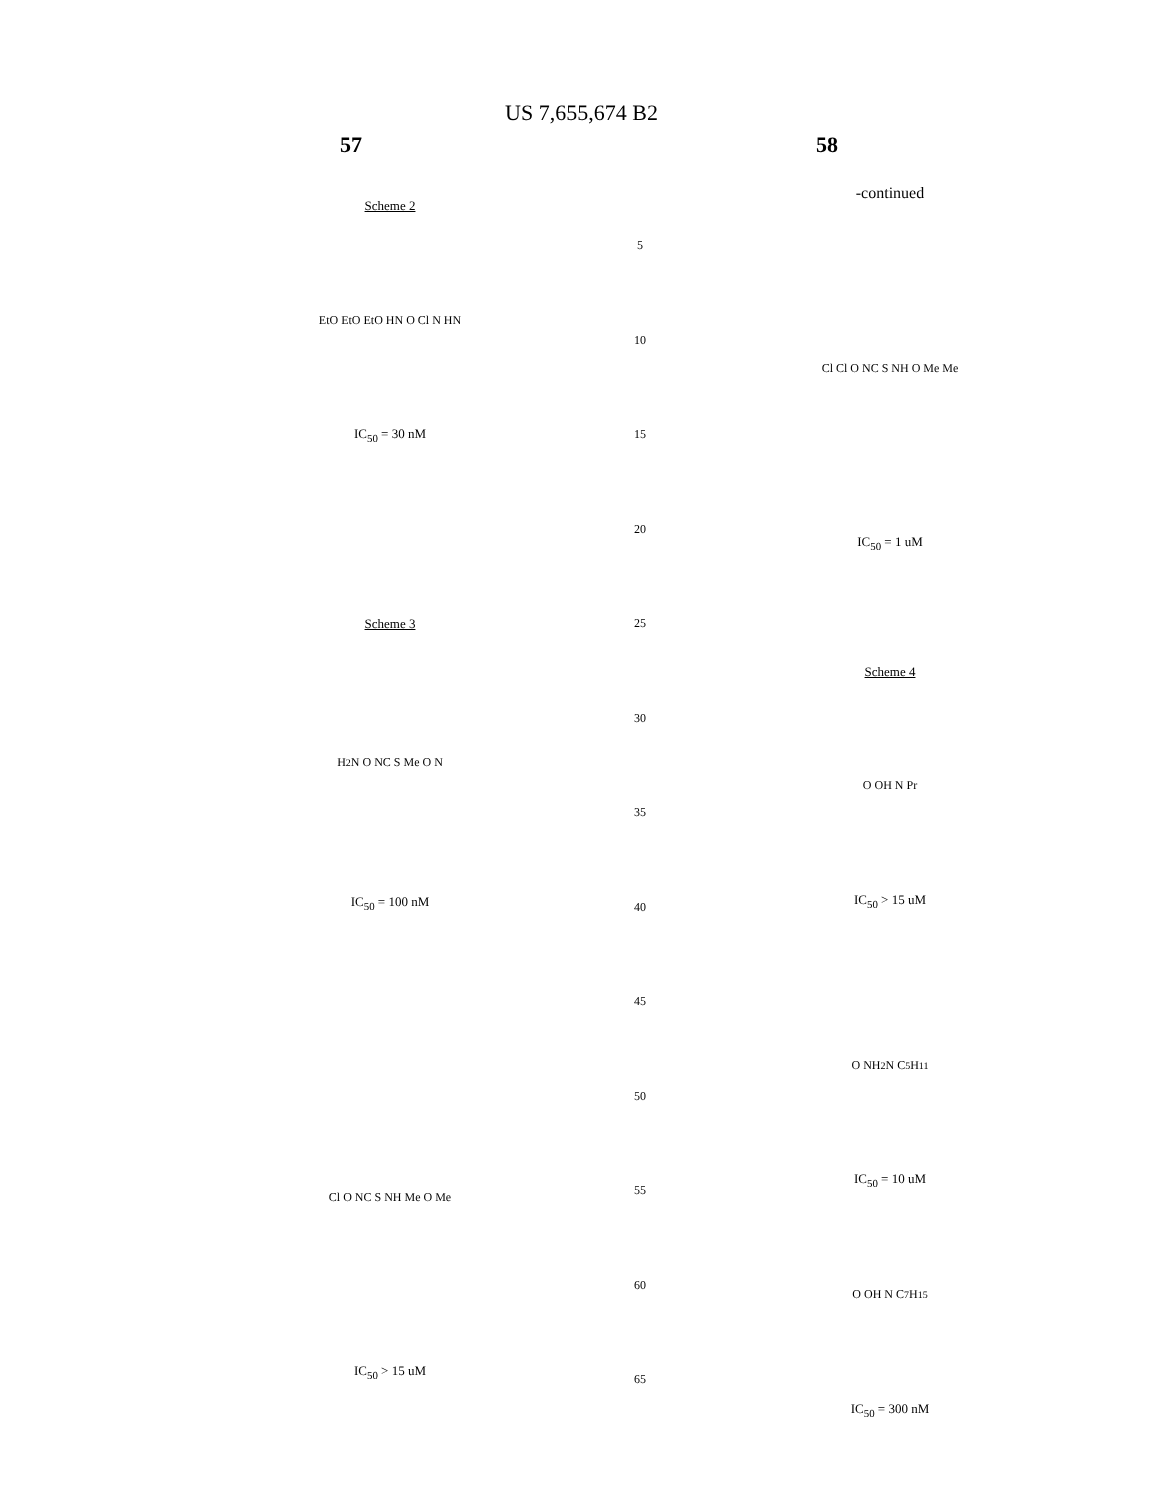US 7,655,674 B2
57 58
Scheme 2
EtO EtO EtO HN O Cl N HN
IC<sub>50</sub> = 30 nM
Scheme 3
H<sub>2</sub>N O NC S Me O N
IC<sub>50</sub> = 100 nM
Cl O NC S NH Me O Me
IC<sub>50</sub> > 15 uM
5
10
15
20
25
30
35
40
45
50
55
60
65
-continued
Cl Cl O NC S NH O Me Me
IC<sub>50</sub> = 1 uM
Scheme 4
O OH N Pr
IC<sub>50</sub> > 15 uM
O NH<sub>2</sub> N C<sub>5</sub>H<sub>11</sub>
IC<sub>50</sub> = 10 uM
O OH N C<sub>7</sub>H<sub>15</sub>
IC<sub>50</sub> = 300 nM